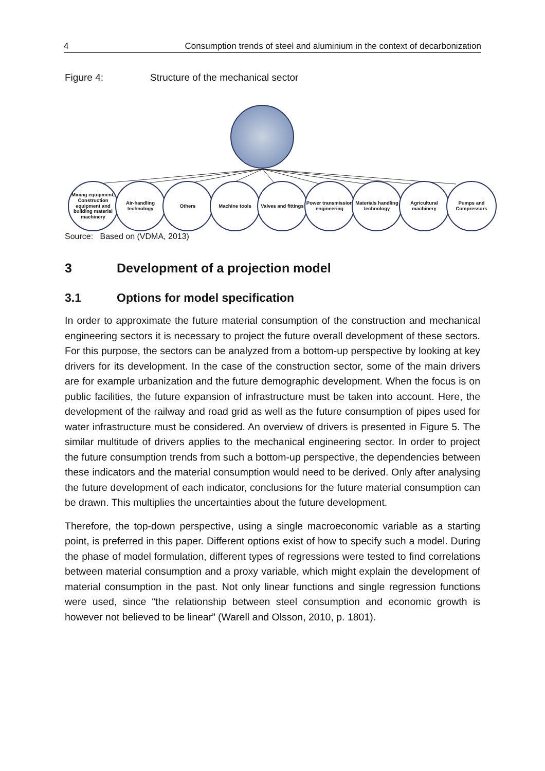4 Consumption trends of steel and aluminium in the context of decarbonization
Figure 4: Structure of the mechanical sector
Mining equipment, Construction equipment and building material machinery
Air-handling technology
Others Machine tools Valves and fittings
Power transmission engineering
Materials handling technology
Agricultural machinery
Pumps and Compressors
Source: Based on (VDMA, 2013)
3 Development of a projection model
3.1 Options for model specification
In order to approximate the future material consumption of the construction and mechanical engineering sectors it is necessary to project the future overall development of these sectors. For this purpose, the sectors can be analyzed from a bottom-up perspective by looking at key drivers for its development. In the case of the construction sector, some of the main drivers are for example urbanization and the future demographic development. When the focus is on public facilities, the future expansion of infrastructure must be taken into account. Here, the development of the railway and road grid as well as the future consumption of pipes used for water infrastructure must be considered. An overview of drivers is presented in Figure 5. The similar multitude of drivers applies to the mechanical engineering sector. In order to project the future consumption trends from such a bottom-up perspective, the dependencies between these indicators and the material consumption would need to be derived. Only after analysing the future development of each indicator, conclusions for the future material consumption can be drawn. This multiplies the uncertainties about the future development.
Therefore, the top-down perspective, using a single macroeconomic variable as a starting point, is preferred in this paper. Different options exist of how to specify such a model. During the phase of model formulation, different types of regressions were tested to find correlations between material consumption and a proxy variable, which might explain the development of material consumption in the past. Not only linear functions and single regression functions were used, since “the relationship between steel consumption and economic growth is however not believed to be linear” (Warell and Olsson, 2010, p. 1801).